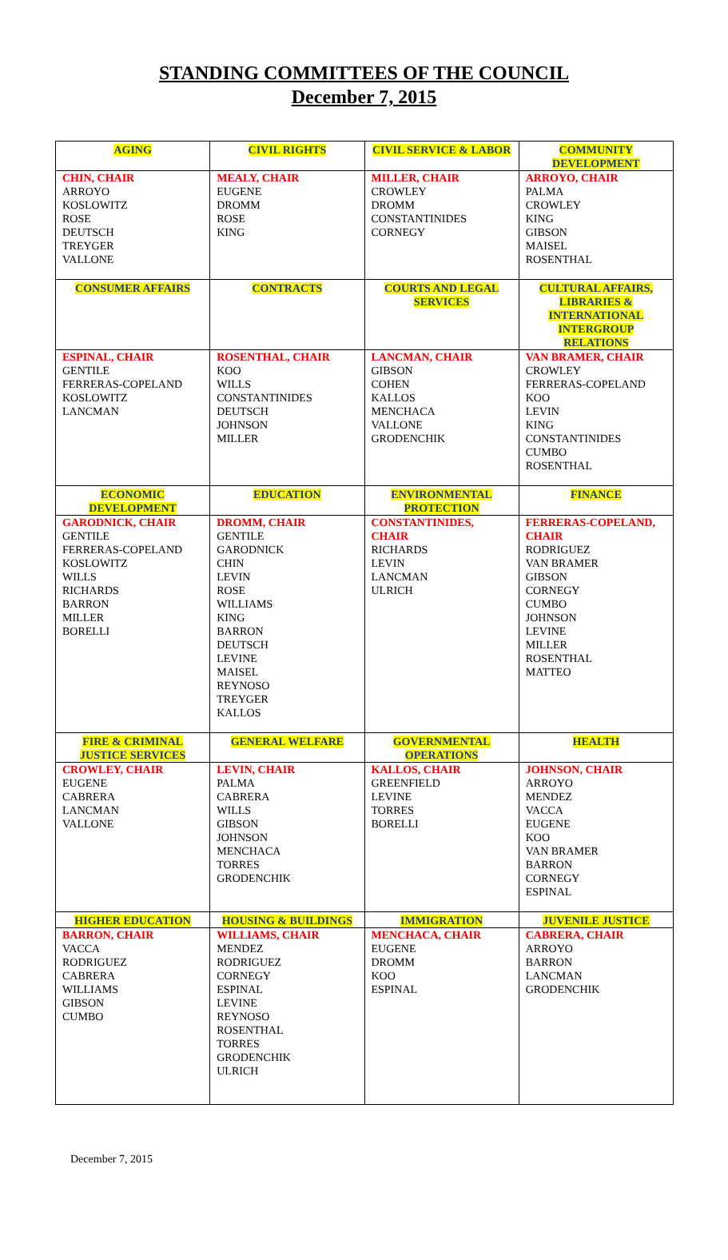STANDING COMMITTEES OF THE COUNCIL
December 7, 2015
| AGING | CIVIL RIGHTS | CIVIL SERVICE & LABOR | COMMUNITY DEVELOPMENT |
| --- | --- | --- | --- |
| CHIN, CHAIR ARROYO KOSLOWITZ ROSE DEUTSCH TREYGER VALLONE | MEALY, CHAIR EUGENE DROMM ROSE KING | MILLER, CHAIR CROWLEY DROMM CONSTANTINIDES CORNEGY | ARROYO, CHAIR PALMA CROWLEY KING GIBSON MAISEL ROSENTHAL |
| CONSUMER AFFAIRS | CONTRACTS | COURTS AND LEGAL SERVICES | CULTURAL AFFAIRS, LIBRARIES & INTERNATIONAL INTERGROUP RELATIONS |
| ESPINAL, CHAIR GENTILE FERRERAS-COPELAND KOSLOWITZ LANCMAN | ROSENTHAL, CHAIR KOO WILLS CONSTANTINIDES DEUTSCH JOHNSON MILLER | LANCMAN, CHAIR GIBSON COHEN KALLOS MENCHACA VALLONE GRODENCHIK | VAN BRAMER, CHAIR CROWLEY FERRERAS-COPELAND KOO LEVIN KING CONSTANTINIDES CUMBO ROSENTHAL |
| ECONOMIC DEVELOPMENT | EDUCATION | ENVIRONMENTAL PROTECTION | FINANCE |
| GARODNICK, CHAIR GENTILE FERRERAS-COPELAND KOSLOWITZ WILLS RICHARDS BARRON MILLER BORELLI | DROMM, CHAIR GENTILE GARODNICK CHIN LEVIN ROSE WILLIAMS KING BARRON DEUTSCH LEVINE MAISEL REYNOSO TREYGER KALLOS | CONSTANTINIDES, CHAIR RICHARDS LEVIN LANCMAN ULRICH | FERRERAS-COPELAND, CHAIR RODRIGUEZ VAN BRAMER GIBSON CORNEGY CUMBO JOHNSON LEVINE MILLER ROSENTHAL MATTEO |
| FIRE & CRIMINAL JUSTICE SERVICES | GENERAL WELFARE | GOVERNMENTAL OPERATIONS | HEALTH |
| CROWLEY, CHAIR EUGENE CABRERA LANCMAN VALLONE | LEVIN, CHAIR PALMA CABRERA WILLS GIBSON JOHNSON MENCHACA TORRES GRODENCHIK | KALLOS, CHAIR GREENFIELD LEVINE TORRES BORELLI | JOHNSON, CHAIR ARROYO MENDEZ VACCA EUGENE KOO VAN BRAMER BARRON CORNEGY ESPINAL |
| HIGHER EDUCATION | HOUSING & BUILDINGS | IMMIGRATION | JUVENILE JUSTICE |
| BARRON, CHAIR VACCA RODRIGUEZ CABRERA WILLIAMS GIBSON CUMBO | WILLIAMS, CHAIR MENDEZ RODRIGUEZ CORNEGY ESPINAL LEVINE REYNOSO ROSENTHAL TORRES GRODENCHIK ULRICH | MENCHACA, CHAIR EUGENE DROMM KOO ESPINAL | CABRERA, CHAIR ARROYO BARRON LANCMAN GRODENCHIK |
December 7, 2015